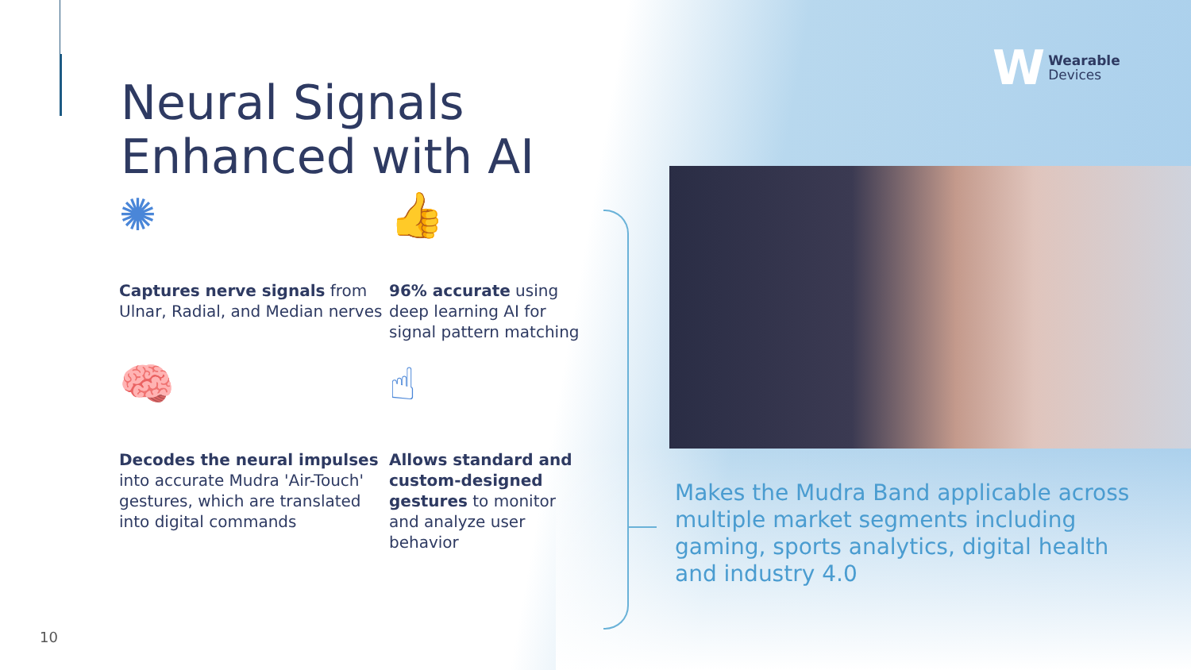Neural Signals
Enhanced with AI
W Wearable
Devices
✺
Captures nerve signals from Ulnar, Radial, and Median nerves
👍
96% accurate using deep learning AI for signal pattern matching
🧠
Decodes the neural impulses into accurate Mudra 'Air-Touch' gestures, which are translated into digital commands
☝
Allows standard and custom-designed gestures to monitor and analyze user behavior
Makes the Mudra Band applicable across multiple market segments including gaming, sports analytics, digital health and industry 4.0
10